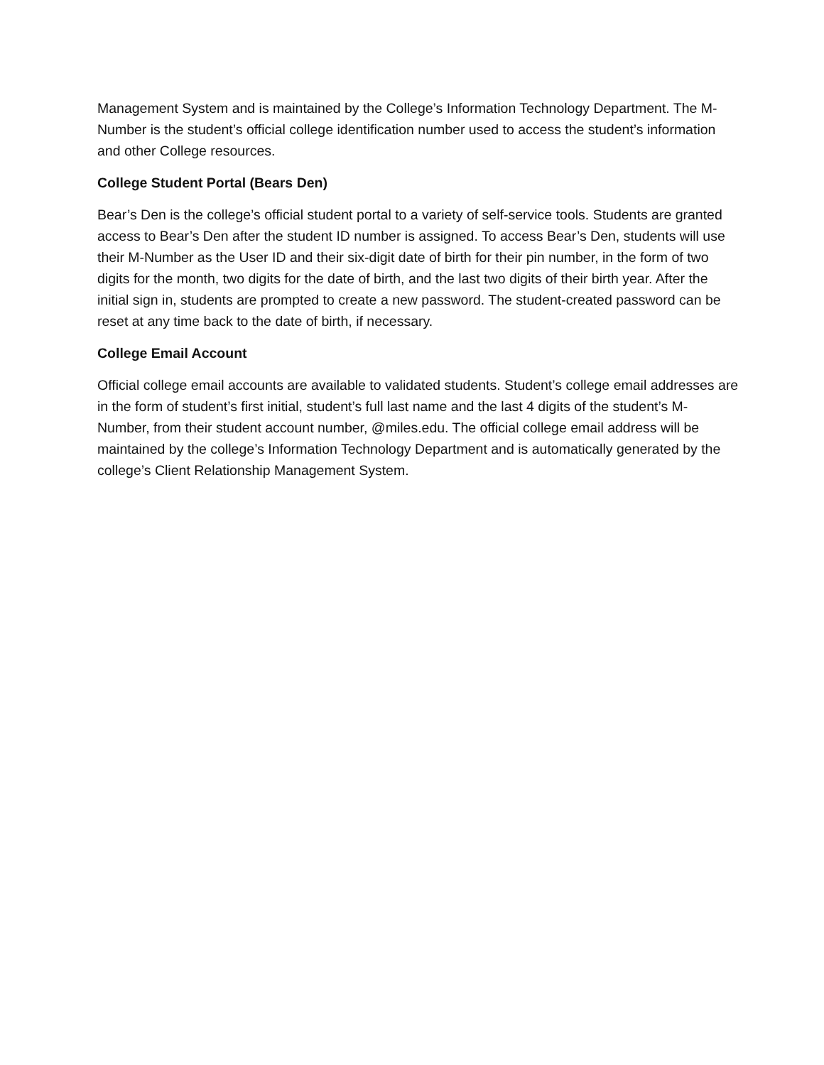Management System and is maintained by the College’s Information Technology Department. The M-Number is the student’s official college identification number used to access the student’s information and other College resources.
College Student Portal (Bears Den)
Bear’s Den is the college’s official student portal to a variety of self-service tools. Students are granted access to Bear’s Den after the student ID number is assigned. To access Bear’s Den, students will use their M-Number as the User ID and their six-digit date of birth for their pin number, in the form of two digits for the month, two digits for the date of birth, and the last two digits of their birth year. After the initial sign in, students are prompted to create a new password. The student-created password can be reset at any time back to the date of birth, if necessary.
College Email Account
Official college email accounts are available to validated students. Student’s college email addresses are in the form of student’s first initial, student’s full last name and the last 4 digits of the student’s M-Number, from their student account number, @miles.edu. The official college email address will be maintained by the college’s Information Technology Department and is automatically generated by the college’s Client Relationship Management System.